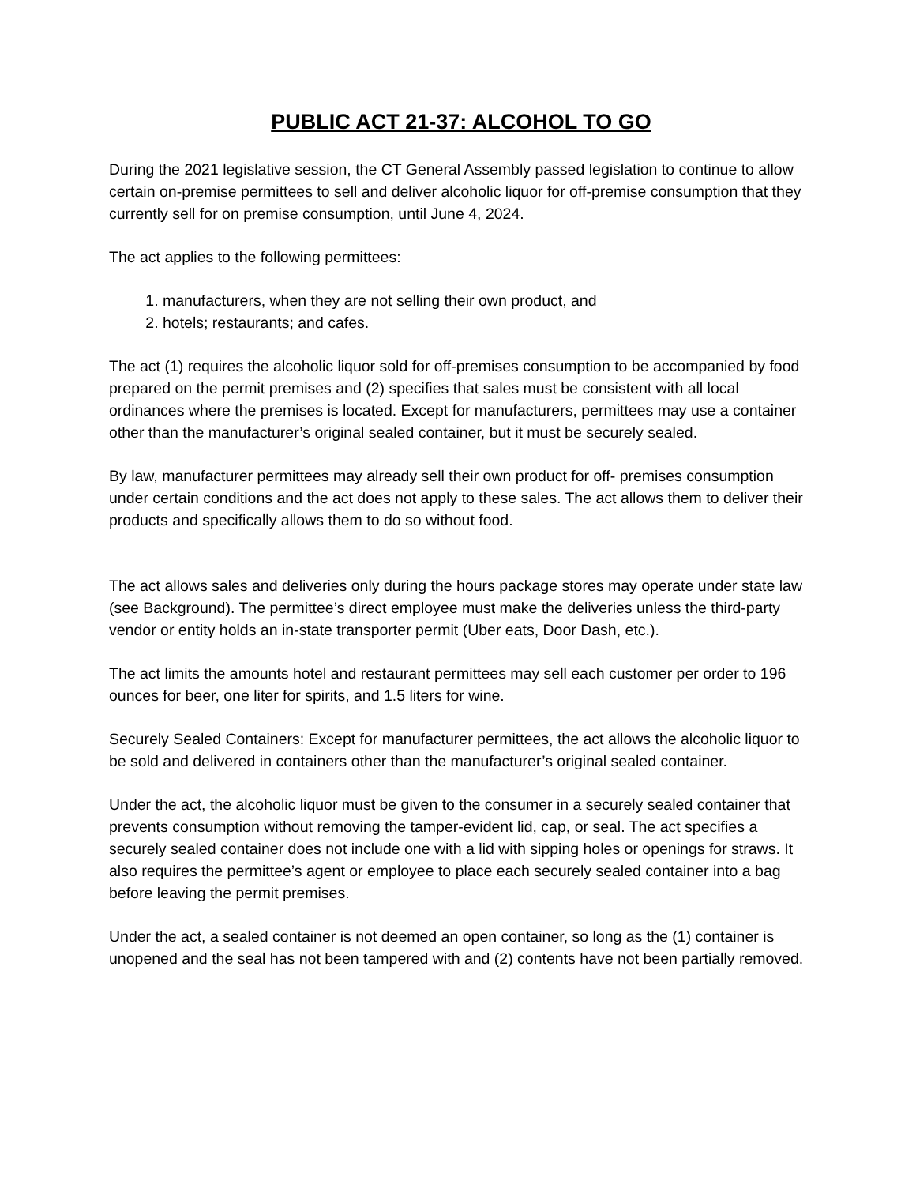PUBLIC ACT 21-37: ALCOHOL TO GO
During the 2021 legislative session, the CT General Assembly passed legislation to continue to allow certain on-premise permittees to sell and deliver alcoholic liquor for off-premise consumption that they currently sell for on premise consumption, until June 4, 2024.
The act applies to the following permittees:
1. manufacturers, when they are not selling their own product, and
2. hotels; restaurants; and cafes.
The act (1) requires the alcoholic liquor sold for off-premises consumption to be accompanied by food prepared on the permit premises and (2) specifies that sales must be consistent with all local ordinances where the premises is located. Except for manufacturers, permittees may use a container other than the manufacturer’s original sealed container, but it must be securely sealed.
By law, manufacturer permittees may already sell their own product for off- premises consumption under certain conditions and the act does not apply to these sales. The act allows them to deliver their products and specifically allows them to do so without food.
The act allows sales and deliveries only during the hours package stores may operate under state law (see Background). The permittee’s direct employee must make the deliveries unless the third-party vendor or entity holds an in-state transporter permit (Uber eats, Door Dash, etc.).
The act limits the amounts hotel and restaurant permittees may sell each customer per order to 196 ounces for beer, one liter for spirits, and 1.5 liters for wine.
Securely Sealed Containers: Except for manufacturer permittees, the act allows the alcoholic liquor to be sold and delivered in containers other than the manufacturer’s original sealed container.
Under the act, the alcoholic liquor must be given to the consumer in a securely sealed container that prevents consumption without removing the tamper-evident lid, cap, or seal. The act specifies a securely sealed container does not include one with a lid with sipping holes or openings for straws. It also requires the permittee’s agent or employee to place each securely sealed container into a bag before leaving the permit premises.
Under the act, a sealed container is not deemed an open container, so long as the (1) container is unopened and the seal has not been tampered with and (2) contents have not been partially removed.